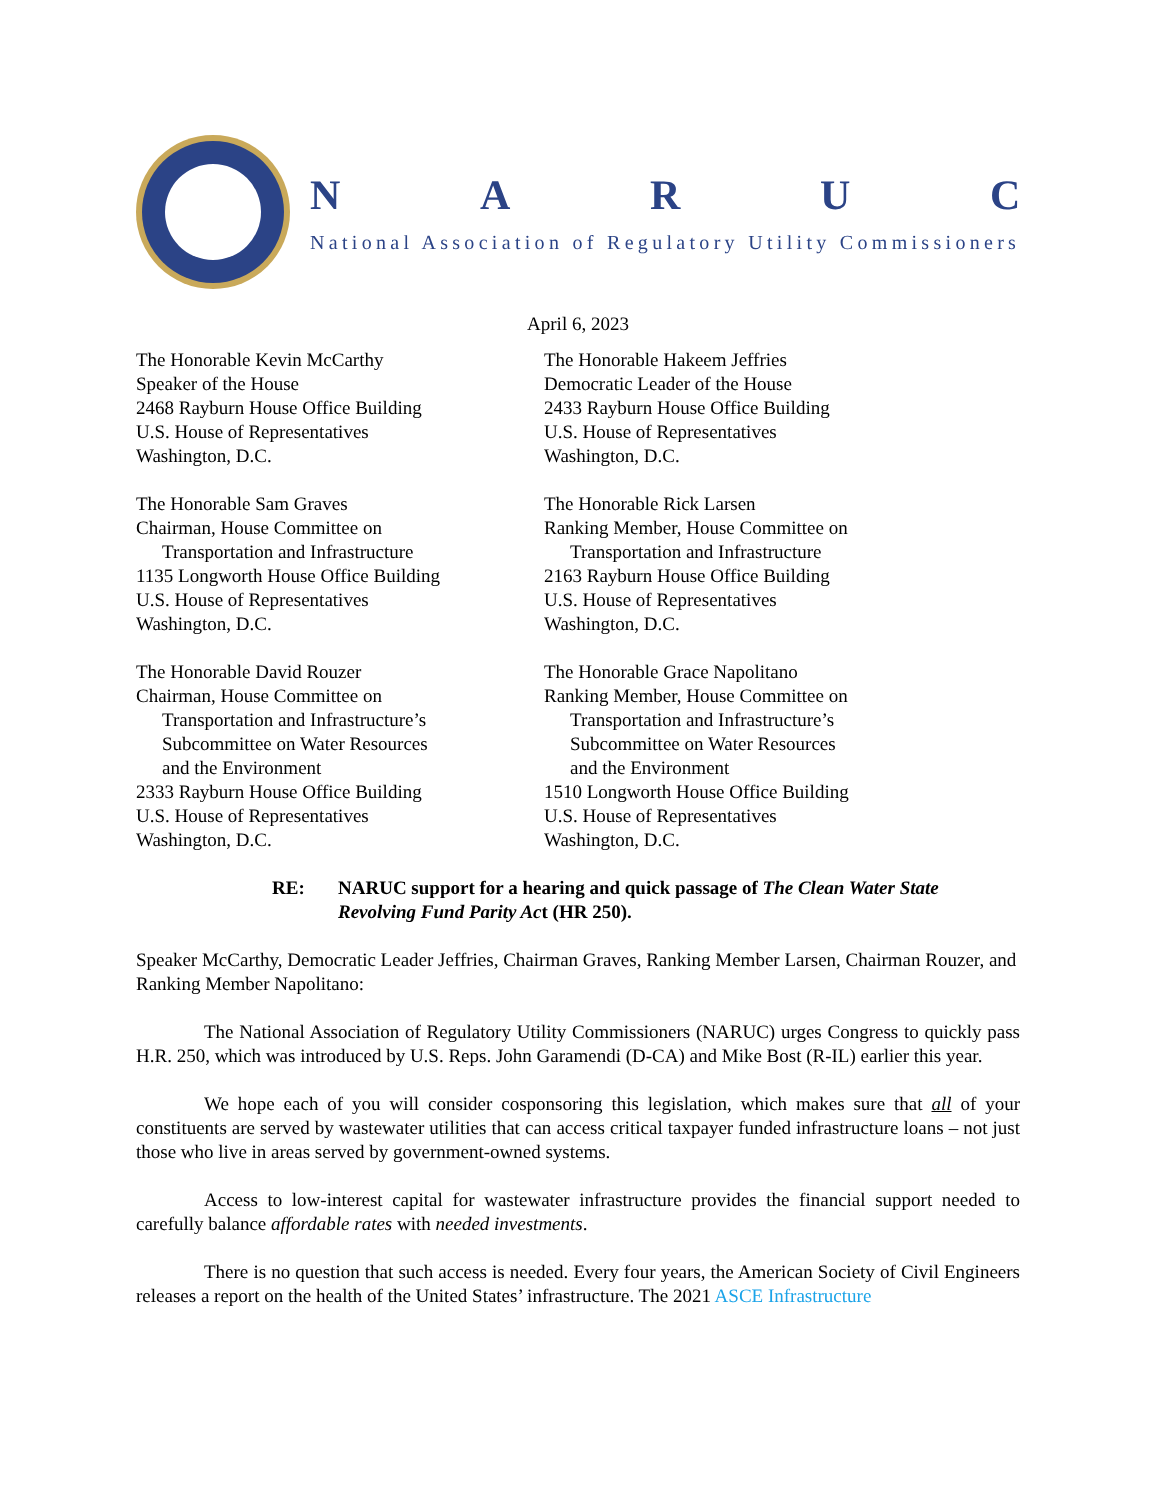NARUC
National Association of Regulatory Utility Commissioners
April 6, 2023
The Honorable Kevin McCarthy
Speaker of the House
2468 Rayburn House Office Building
U.S. House of Representatives
Washington, D.C.
The Honorable Hakeem Jeffries
Democratic Leader of the House
2433 Rayburn House Office Building
U.S. House of Representatives
Washington, D.C.
The Honorable Sam Graves
Chairman, House Committee on
Transportation and Infrastructure
1135 Longworth House Office Building
U.S. House of Representatives
Washington, D.C.
The Honorable Rick Larsen
Ranking Member, House Committee on
Transportation and Infrastructure
2163 Rayburn House Office Building
U.S. House of Representatives
Washington, D.C.
The Honorable David Rouzer
Chairman, House Committee on
Transportation and Infrastructure’s
Subcommittee on Water Resources
and the Environment
2333 Rayburn House Office Building
U.S. House of Representatives
Washington, D.C.
The Honorable Grace Napolitano
Ranking Member, House Committee on
Transportation and Infrastructure’s
Subcommittee on Water Resources
and the Environment
1510 Longworth House Office Building
U.S. House of Representatives
Washington, D.C.
RE: NARUC support for a hearing and quick passage of The Clean Water State Revolving Fund Parity Act (HR 250).
Speaker McCarthy, Democratic Leader Jeffries, Chairman Graves, Ranking Member Larsen, Chairman Rouzer, and Ranking Member Napolitano:
The National Association of Regulatory Utility Commissioners (NARUC) urges Congress to quickly pass H.R. 250, which was introduced by U.S. Reps. John Garamendi (D-CA) and Mike Bost (R-IL) earlier this year.
We hope each of you will consider cosponsoring this legislation, which makes sure that all of your constituents are served by wastewater utilities that can access critical taxpayer funded infrastructure loans – not just those who live in areas served by government-owned systems.
Access to low-interest capital for wastewater infrastructure provides the financial support needed to carefully balance affordable rates with needed investments.
There is no question that such access is needed. Every four years, the American Society of Civil Engineers releases a report on the health of the United States’ infrastructure. The 2021 ASCE Infrastructure